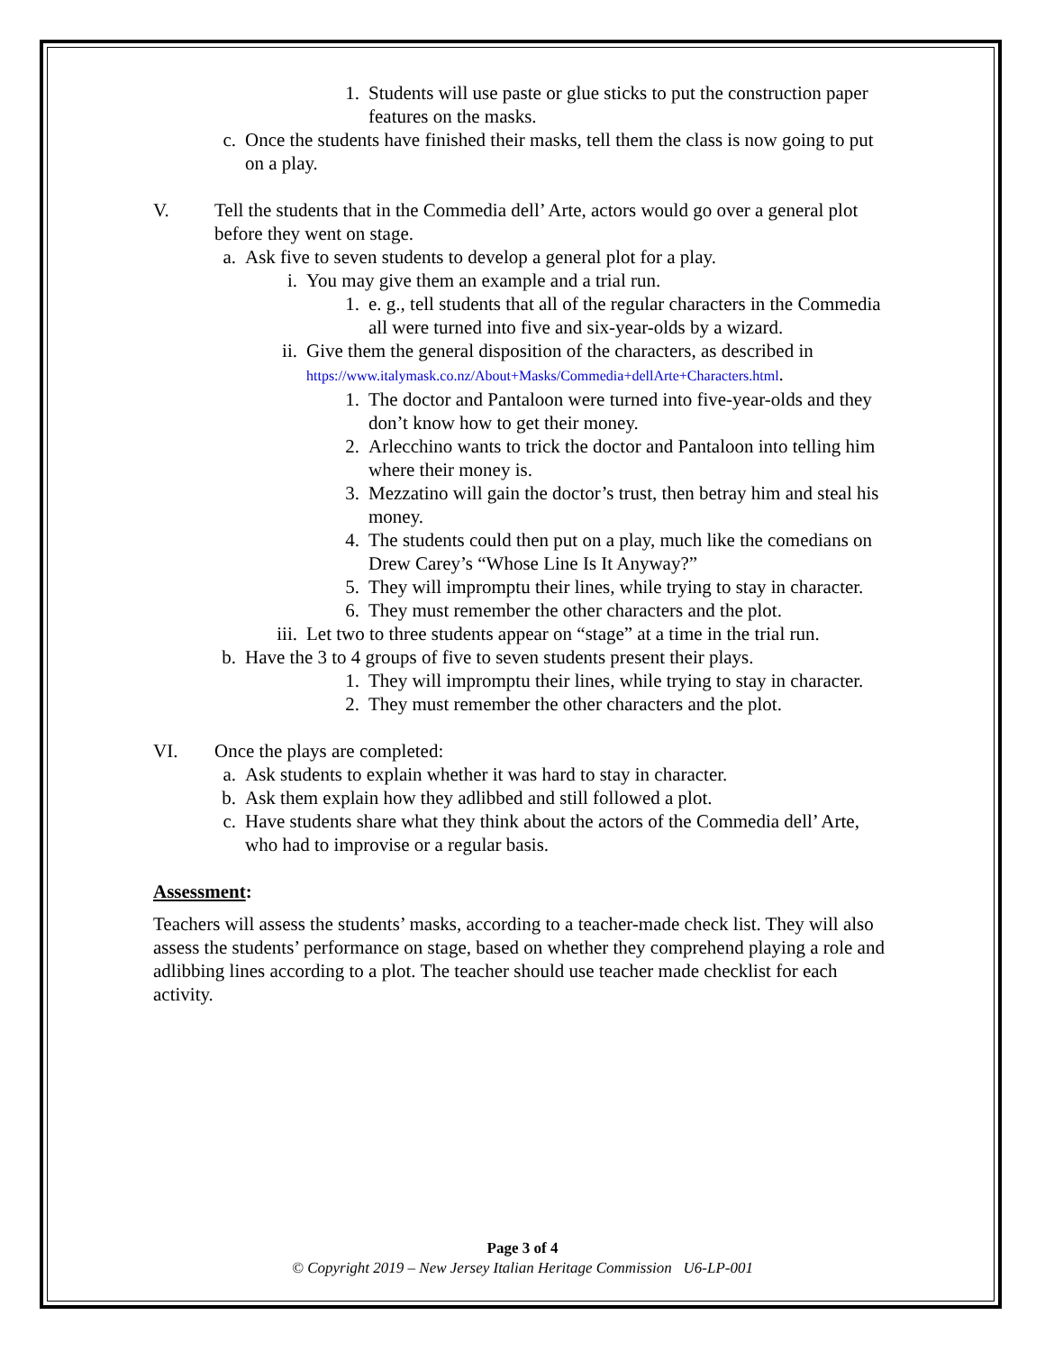1. Students will use paste or glue sticks to put the construction paper features on the masks.
c. Once the students have finished their masks, tell them the class is now going to put on a play.
V. Tell the students that in the Commedia dell’ Arte, actors would go over a general plot before they went on stage.
a. Ask five to seven students to develop a general plot for a play.
i. You may give them an example and a trial run.
1. e. g., tell students that all of the regular characters in the Commedia all were turned into five and six-year-olds by a wizard.
ii. Give them the general disposition of the characters, as described in
https://www.italymask.co.nz/About+Masks/Commedia+dellArte+Characters.html.
1. The doctor and Pantaloon were turned into five-year-olds and they don’t know how to get their money.
2. Arlecchino wants to trick the doctor and Pantaloon into telling him where their money is.
3. Mezzatino will gain the doctor’s trust, then betray him and steal his money.
4. The students could then put on a play, much like the comedians on Drew Carey’s “Whose Line Is It Anyway?”
5. They will impromptu their lines, while trying to stay in character.
6. They must remember the other characters and the plot.
iii. Let two to three students appear on “stage” at a time in the trial run.
b. Have the 3 to 4 groups of five to seven students present their plays.
1. They will impromptu their lines, while trying to stay in character.
2. They must remember the other characters and the plot.
VI. Once the plays are completed:
a. Ask students to explain whether it was hard to stay in character.
b. Ask them explain how they adlibbed and still followed a plot.
c. Have students share what they think about the actors of the Commedia dell’ Arte, who had to improvise or a regular basis.
Assessment:
Teachers will assess the students’ masks, according to a teacher-made check list. They will also assess the students’ performance on stage, based on whether they comprehend playing a role and adlibbing lines according to a plot. The teacher should use teacher made checklist for each activity.
Page 3 of 4
© Copyright 2019 – New Jersey Italian Heritage Commission U6-LP-001